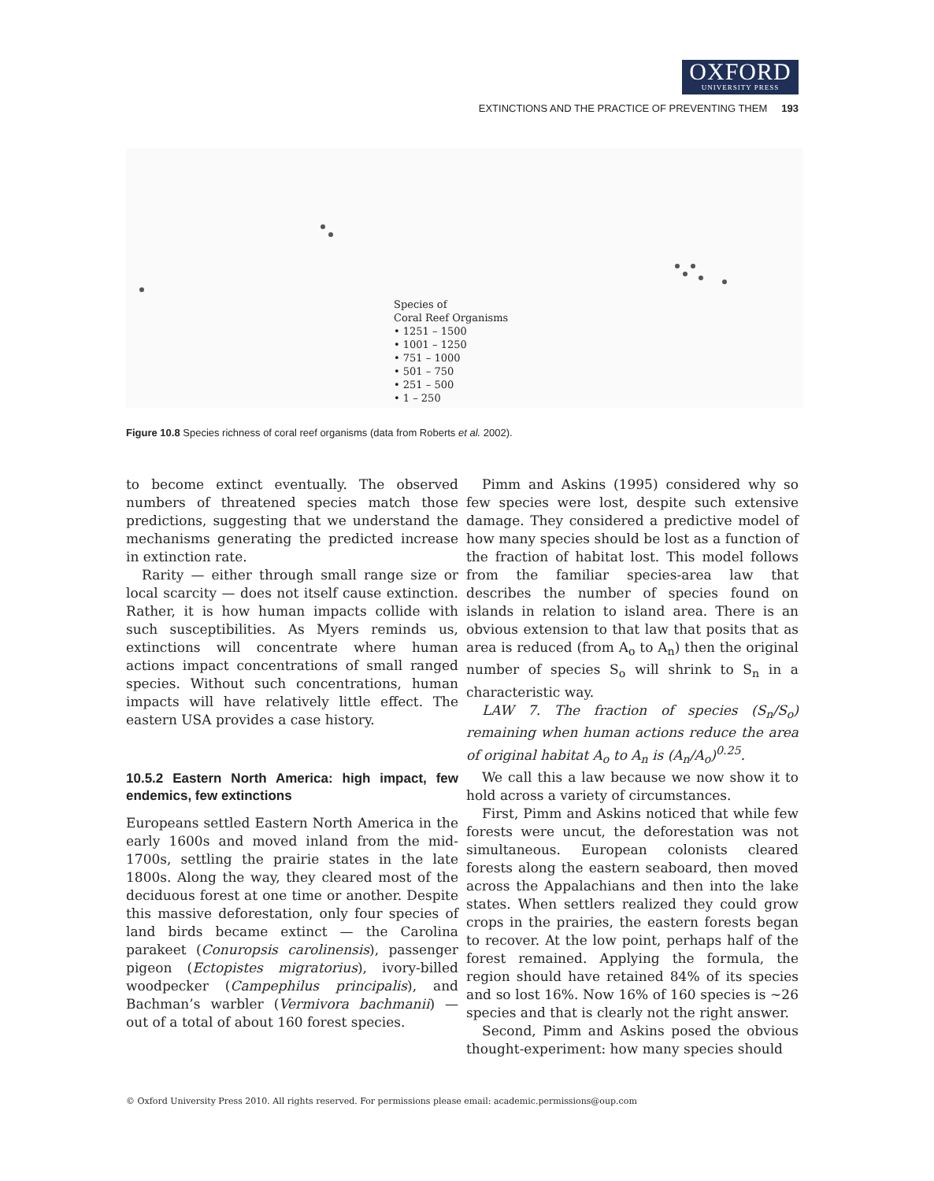OXFORD
UNIVERSITY PRESS
EXTINCTIONS AND THE PRACTICE OF PREVENTING THEM 193
Species of
Coral Reef Organisms
• 1251 – 1500
• 1001 – 1250
• 751 – 1000
• 501 – 750
• 251 – 500
• 1 – 250
Figure 10.8 Species richness of coral reef organisms (data from Roberts et al. 2002).
to become extinct eventually. The observed numbers of threatened species match those predictions, suggesting that we understand the mechanisms generating the predicted increase in extinction rate.
Rarity — either through small range size or local scarcity — does not itself cause extinction. Rather, it is how human impacts collide with such susceptibilities. As Myers reminds us, extinctions will concentrate where human actions impact concentrations of small ranged species. Without such concentrations, human impacts will have relatively little effect. The eastern USA provides a case history.
10.5.2 Eastern North America: high impact, few endemics, few extinctions
Europeans settled Eastern North America in the early 1600s and moved inland from the mid-1700s, settling the prairie states in the late 1800s. Along the way, they cleared most of the deciduous forest at one time or another. Despite this massive deforestation, only four species of land birds became extinct — the Carolina parakeet (Conuropsis carolinensis), passenger pigeon (Ectopistes migratorius), ivory-billed woodpecker (Campephilus principalis), and Bachman’s warbler (Vermivora bachmanii) — out of a total of about 160 forest species.
Pimm and Askins (1995) considered why so few species were lost, despite such extensive damage. They considered a predictive model of how many species should be lost as a function of the fraction of habitat lost. This model follows from the familiar species-area law that describes the number of species found on islands in relation to island area. There is an obvious extension to that law that posits that as area is reduced (from A<sub>o</sub> to A<sub>n</sub>) then the original number of species S<sub>o</sub> will shrink to S<sub>n</sub> in a characteristic way.
LAW 7. The fraction of species (S<sub>n</sub>/S<sub>o</sub>) remaining when human actions reduce the area of original habitat A<sub>o</sub> to A<sub>n</sub> is (A<sub>n</sub>/A<sub>o</sub>)<sup>0.25</sup>.
We call this a law because we now show it to hold across a variety of circumstances.
First, Pimm and Askins noticed that while few forests were uncut, the deforestation was not simultaneous. European colonists cleared forests along the eastern seaboard, then moved across the Appalachians and then into the lake states. When settlers realized they could grow crops in the prairies, the eastern forests began to recover. At the low point, perhaps half of the forest remained. Applying the formula, the region should have retained 84% of its species and so lost 16%. Now 16% of 160 species is ∼26 species and that is clearly not the right answer.
Second, Pimm and Askins posed the obvious thought-experiment: how many species should
© Oxford University Press 2010. All rights reserved. For permissions please email: academic.permissions@oup.com